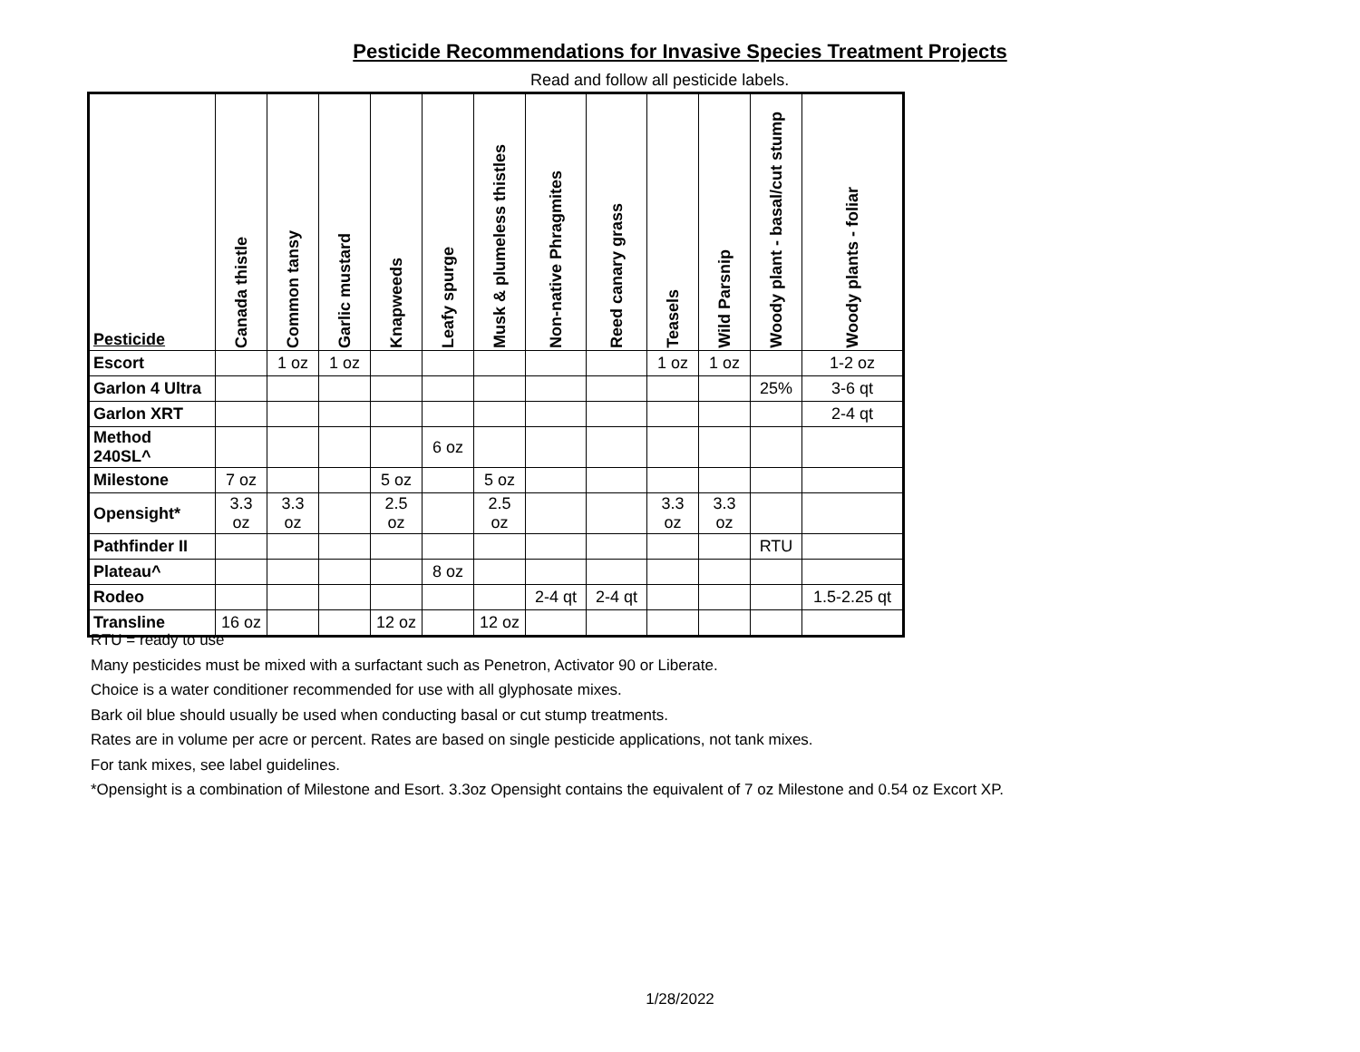Pesticide Recommendations for Invasive Species Treatment Projects
Read and follow all pesticide labels.
| Pesticide | Canada thistle | Common tansy | Garlic mustard | Knapweeds | Leafy spurge | Musk & plumeless thistles | Non-native Phragmites | Reed canary grass | Teasels | Wild Parsnip | Woody plant - basal/cut stump | Woody plants - foliar |
| --- | --- | --- | --- | --- | --- | --- | --- | --- | --- | --- | --- | --- |
| Escort | | 1 oz | 1 oz | | | | | | 1 oz | 1 oz | | 1-2 oz |
| Garlon 4 Ultra | | | | | | | | | | | 25% | 3-6 qt |
| Garlon XRT | | | | | | | | | | | | 2-4 qt |
| Method 240SL^ | | | | | 6 oz | | | | | | | |
| Milestone | 7 oz | | | 5 oz | | 5 oz | | | | | | |
| Opensight* | 3.3 oz | 3.3 oz | | 2.5 oz | | 2.5 oz | | | 3.3 oz | 3.3 oz | | |
| Pathfinder II | | | | | | | | | | | RTU | |
| Plateau^ | | | | | 8 oz | | | | | | | |
| Rodeo | | | | | | | 2-4 qt | 2-4 qt | | | | 1.5-2.25 qt |
| Transline | 16 oz | | | 12 oz | | 12 oz | | | | | | |
RTU = ready to use
Many pesticides must be mixed with a surfactant such as Penetron, Activator 90 or Liberate.
Choice is a water conditioner recommended for use with all glyphosate mixes.
Bark oil blue should usually be used when conducting basal or cut stump treatments.
Rates are in volume per acre or percent. Rates are based on single pesticide applications, not tank mixes.
For tank mixes, see label guidelines.
*Opensight is a combination of Milestone and Esort. 3.3oz Opensight contains the equivalent of 7 oz Milestone and 0.54 oz Excort XP.
1/28/2022